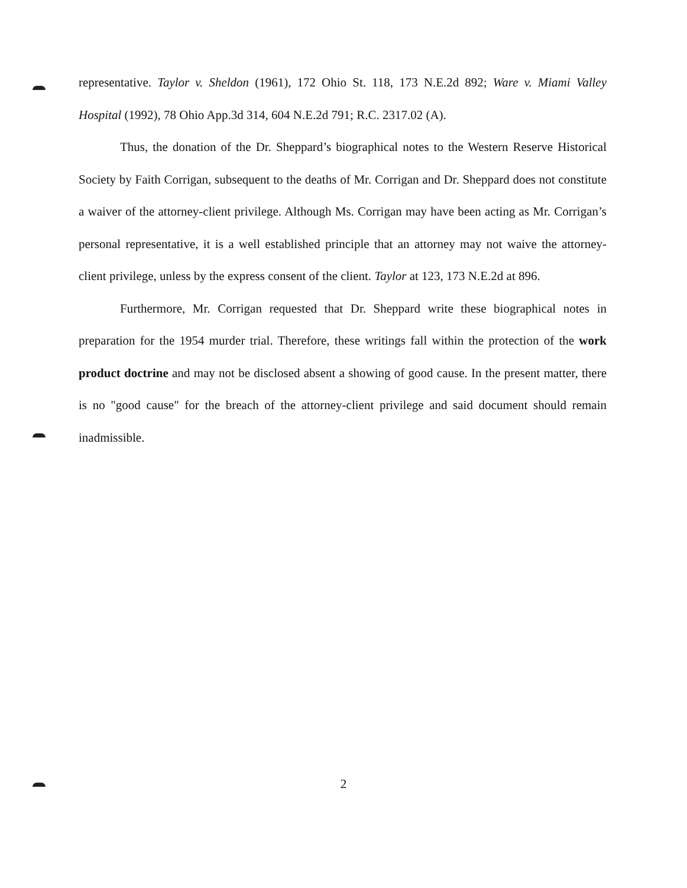representative. Taylor v. Sheldon (1961), 172 Ohio St. 118, 173 N.E.2d 892; Ware v. Miami Valley Hospital (1992), 78 Ohio App.3d 314, 604 N.E.2d 791; R.C. 2317.02 (A).
Thus, the donation of the Dr. Sheppard’s biographical notes to the Western Reserve Historical Society by Faith Corrigan, subsequent to the deaths of Mr. Corrigan and Dr. Sheppard does not constitute a waiver of the attorney-client privilege. Although Ms. Corrigan may have been acting as Mr. Corrigan’s personal representative, it is a well established principle that an attorney may not waive the attorney-client privilege, unless by the express consent of the client. Taylor at 123, 173 N.E.2d at 896.
Furthermore, Mr. Corrigan requested that Dr. Sheppard write these biographical notes in preparation for the 1954 murder trial. Therefore, these writings fall within the protection of the work product doctrine and may not be disclosed absent a showing of good cause. In the present matter, there is no "good cause" for the breach of the attorney-client privilege and said document should remain inadmissible.
2